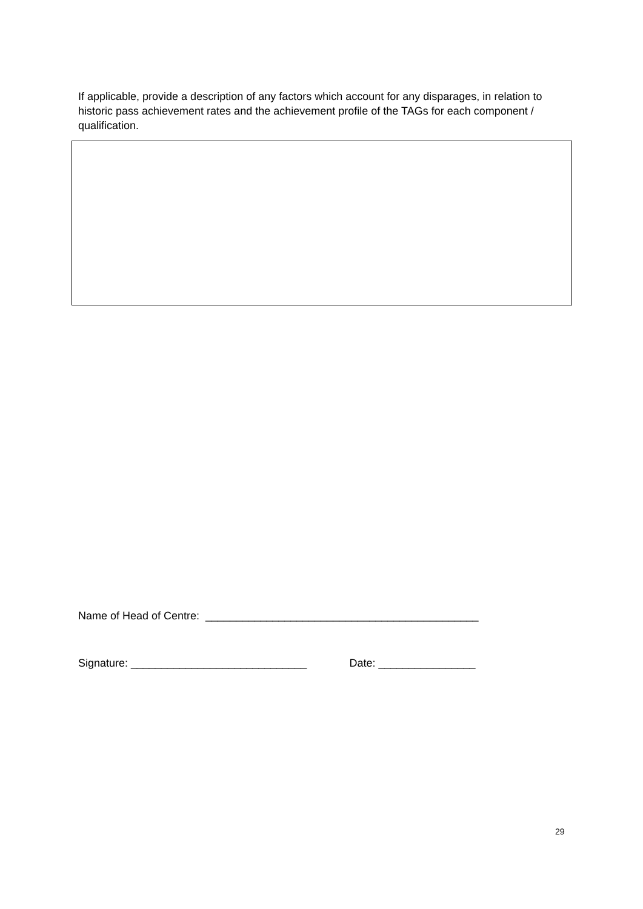If applicable, provide a description of any factors which account for any disparages, in relation to historic pass achievement rates and the achievement profile of the TAGs for each component / qualification.
Name of Head of Centre: _____________________________________________
Signature: _____________________________ Date: ________________
29